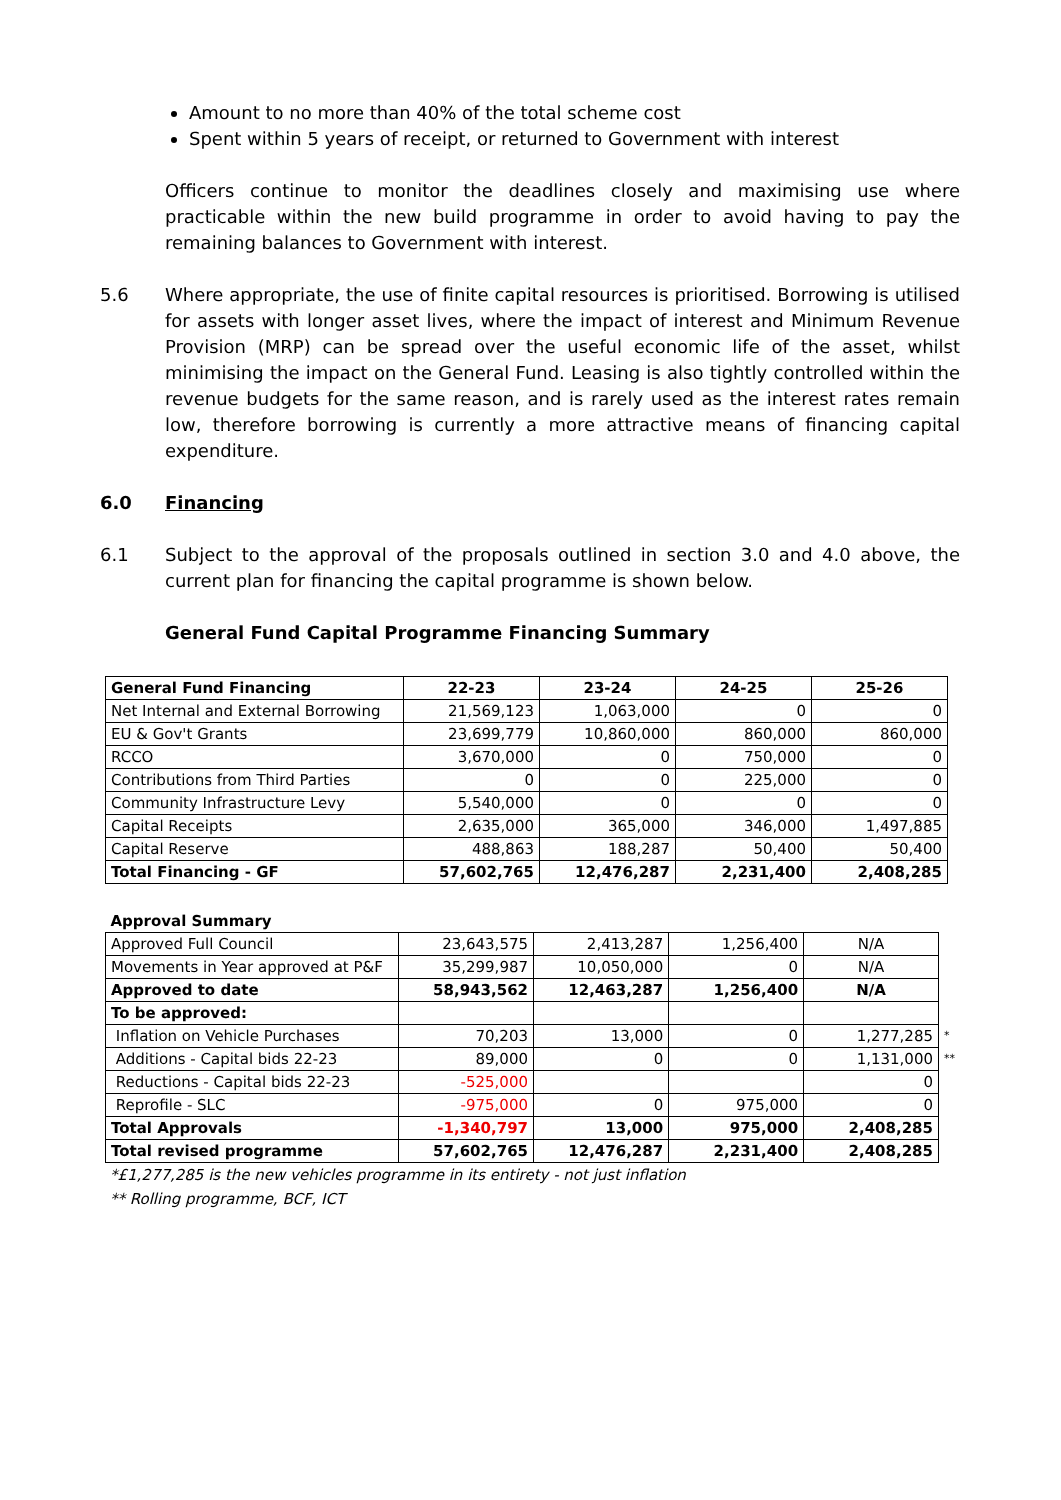Amount to no more than 40% of the total scheme cost
Spent within 5 years of receipt, or returned to Government with interest
Officers continue to monitor the deadlines closely and maximising use where practicable within the new build programme in order to avoid having to pay the remaining balances to Government with interest.
5.6 Where appropriate, the use of finite capital resources is prioritised. Borrowing is utilised for assets with longer asset lives, where the impact of interest and Minimum Revenue Provision (MRP) can be spread over the useful economic life of the asset, whilst minimising the impact on the General Fund. Leasing is also tightly controlled within the revenue budgets for the same reason, and is rarely used as the interest rates remain low, therefore borrowing is currently a more attractive means of financing capital expenditure.
6.0 Financing
6.1 Subject to the approval of the proposals outlined in section 3.0 and 4.0 above, the current plan for financing the capital programme is shown below.
General Fund Capital Programme Financing Summary
| General Fund Financing | 22-23 | 23-24 | 24-25 | 25-26 |
| --- | --- | --- | --- | --- |
| Net Internal and External Borrowing | 21,569,123 | 1,063,000 | 0 | 0 |
| EU & Gov't Grants | 23,699,779 | 10,860,000 | 860,000 | 860,000 |
| RCCO | 3,670,000 | 0 | 750,000 | 0 |
| Contributions from Third Parties | 0 | 0 | 225,000 | 0 |
| Community Infrastructure Levy | 5,540,000 | 0 | 0 | 0 |
| Capital Receipts | 2,635,000 | 365,000 | 346,000 | 1,497,885 |
| Capital Reserve | 488,863 | 188,287 | 50,400 | 50,400 |
| Total Financing - GF | 57,602,765 | 12,476,287 | 2,231,400 | 2,408,285 |
| Approval Summary | | | | | |
| Approved Full Council | 23,643,575 | 2,413,287 | 1,256,400 | N/A | |
| Movements in Year approved at P&F | 35,299,987 | 10,050,000 | 0 | N/A | |
| Approved to date | 58,943,562 | 12,463,287 | 1,256,400 | N/A | |
| To be approved: | | | | | |
| Inflation on Vehicle Purchases | 70,203 | 13,000 | 0 | 1,277,285 | * |
| Additions - Capital bids 22-23 | 89,000 | 0 | 0 | 1,131,000 | ** |
| Reductions - Capital bids 22-23 | -525,000 | | | 0 | |
| Reprofile - SLC | -975,000 | 0 | 975,000 | 0 | |
| Total Approvals | -1,340,797 | 13,000 | 975,000 | 2,408,285 | |
| Total revised programme | 57,602,765 | 12,476,287 | 2,231,400 | 2,408,285 | |
*£1,277,285 is the new vehicles programme in its entirety - not just inflation
** Rolling programme, BCF, ICT